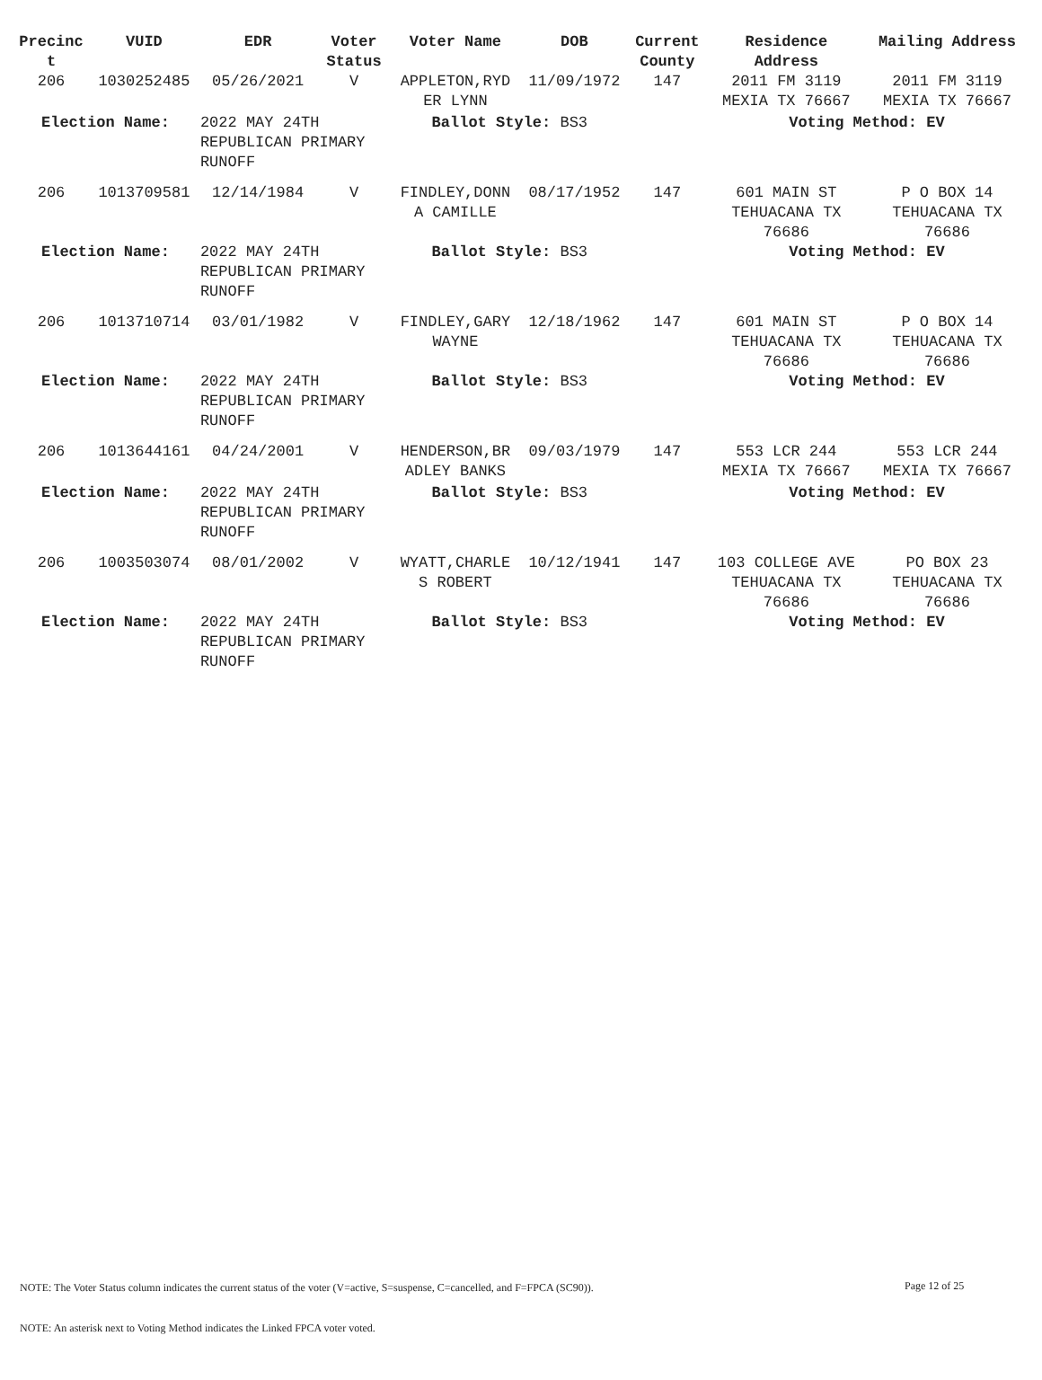| Precinc t | VUID | EDR | Voter Status | Voter Name | DOB | Current County | Residence Address | Mailing Address |
| --- | --- | --- | --- | --- | --- | --- | --- | --- |
| 206 | 1030252485 | 05/26/2021 | V | APPLETON,RYD ER LYNN | 11/09/1972 | 147 | 2011 FM 3119 MEXIA TX 76667 | 2011 FM 3119 MEXIA TX 76667 |
| Election Name: | | 2022 MAY 24TH REPUBLICAN PRIMARY RUNOFF | | Ballot Style: BS3 | | | Voting Method: EV | |
| 206 | 1013709581 | 12/14/1984 | V | FINDLEY,DONN A CAMILLE | 08/17/1952 | 147 | 601 MAIN ST TEHUACANA TX 76686 | P O BOX 14 TEHUACANA TX 76686 |
| Election Name: | | 2022 MAY 24TH REPUBLICAN PRIMARY RUNOFF | | Ballot Style: BS3 | | | Voting Method: EV | |
| 206 | 1013710714 | 03/01/1982 | V | FINDLEY,GARY WAYNE | 12/18/1962 | 147 | 601 MAIN ST TEHUACANA TX 76686 | P O BOX 14 TEHUACANA TX 76686 |
| Election Name: | | 2022 MAY 24TH REPUBLICAN PRIMARY RUNOFF | | Ballot Style: BS3 | | | Voting Method: EV | |
| 206 | 1013644161 | 04/24/2001 | V | HENDERSON,BR ADLEY BANKS | 09/03/1979 | 147 | 553 LCR 244 MEXIA TX 76667 | 553 LCR 244 MEXIA TX 76667 |
| Election Name: | | 2022 MAY 24TH REPUBLICAN PRIMARY RUNOFF | | Ballot Style: BS3 | | | Voting Method: EV | |
| 206 | 1003503074 | 08/01/2002 | V | WYATT,CHARLE S ROBERT | 10/12/1941 | 147 | 103 COLLEGE AVE TEHUACANA TX 76686 | PO BOX 23 TEHUACANA TX 76686 |
| Election Name: | | 2022 MAY 24TH REPUBLICAN PRIMARY RUNOFF | | Ballot Style: BS3 | | | Voting Method: EV | |
Page 12 of 25
NOTE: The Voter Status column indicates the current status of the voter (V=active, S=suspense, C=cancelled, and F=FPCA (SC90)).
NOTE: An asterisk next to Voting Method indicates the Linked FPCA voter voted.